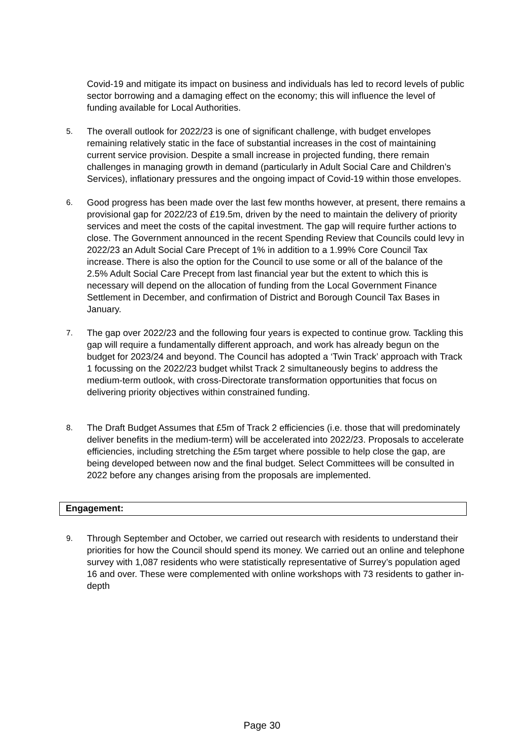Covid-19 and mitigate its impact on business and individuals has led to record levels of public sector borrowing and a damaging effect on the economy; this will influence the level of funding available for Local Authorities.
5.
The overall outlook for 2022/23 is one of significant challenge, with budget envelopes remaining relatively static in the face of substantial increases in the cost of maintaining current service provision. Despite a small increase in projected funding, there remain challenges in managing growth in demand (particularly in Adult Social Care and Children’s Services), inflationary pressures and the ongoing impact of Covid-19 within those envelopes.
6.
Good progress has been made over the last few months however, at present, there remains a provisional gap for 2022/23 of £19.5m, driven by the need to maintain the delivery of priority services and meet the costs of the capital investment. The gap will require further actions to close. The Government announced in the recent Spending Review that Councils could levy in 2022/23 an Adult Social Care Precept of 1% in addition to a 1.99% Core Council Tax increase. There is also the option for the Council to use some or all of the balance of the 2.5% Adult Social Care Precept from last financial year but the extent to which this is necessary will depend on the allocation of funding from the Local Government Finance Settlement in December, and confirmation of District and Borough Council Tax Bases in January.
7.
The gap over 2022/23 and the following four years is expected to continue grow. Tackling this gap will require a fundamentally different approach, and work has already begun on the budget for 2023/24 and beyond. The Council has adopted a ‘Twin Track’ approach with Track 1 focussing on the 2022/23 budget whilst Track 2 simultaneously begins to address the medium-term outlook, with cross-Directorate transformation opportunities that focus on delivering priority objectives within constrained funding.
8.
The Draft Budget Assumes that £5m of Track 2 efficiencies (i.e. those that will predominately deliver benefits in the medium-term) will be accelerated into 2022/23. Proposals to accelerate efficiencies, including stretching the £5m target where possible to help close the gap, are being developed between now and the final budget. Select Committees will be consulted in 2022 before any changes arising from the proposals are implemented.
Engagement:
9.
Through September and October, we carried out research with residents to understand their priorities for how the Council should spend its money. We carried out an online and telephone survey with 1,087 residents who were statistically representative of Surrey’s population aged 16 and over. These were complemented with online workshops with 73 residents to gather in-depth
Page 30